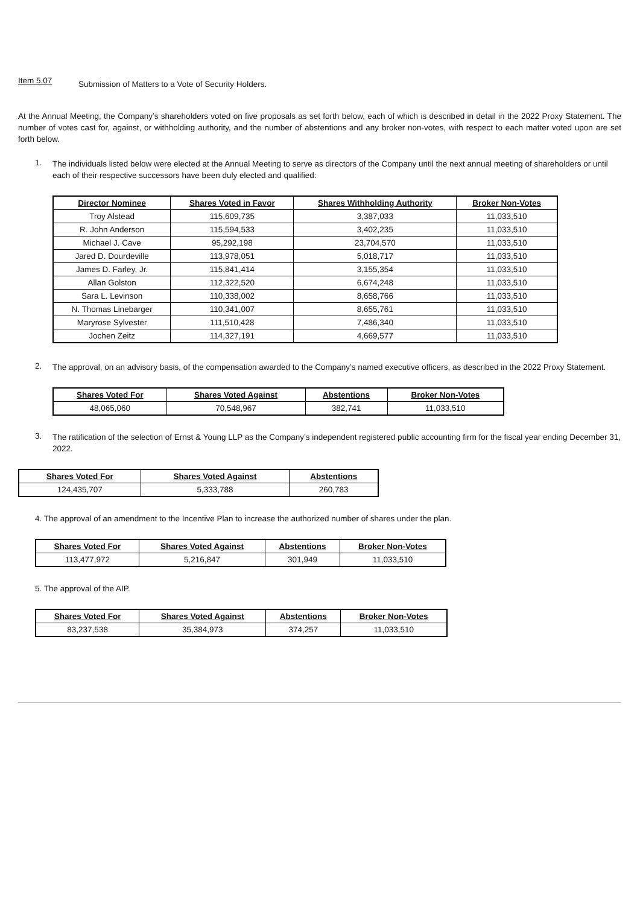Item 5.07 Submission of Matters to a Vote of Security Holders.
At the Annual Meeting, the Company’s shareholders voted on five proposals as set forth below, each of which is described in detail in the 2022 Proxy Statement. The number of votes cast for, against, or withholding authority, and the number of abstentions and any broker non-votes, with respect to each matter voted upon are set forth below.
1.
The individuals listed below were elected at the Annual Meeting to serve as directors of the Company until the next annual meeting of shareholders or until each of their respective successors have been duly elected and qualified:
| Director Nominee | Shares Voted in Favor | Shares Withholding Authority | Broker Non-Votes |
| --- | --- | --- | --- |
| Troy Alstead | 115,609,735 | 3,387,033 | 11,033,510 |
| R. John Anderson | 115,594,533 | 3,402,235 | 11,033,510 |
| Michael J. Cave | 95,292,198 | 23,704,570 | 11,033,510 |
| Jared D. Dourdeville | 113,978,051 | 5,018,717 | 11,033,510 |
| James D. Farley, Jr. | 115,841,414 | 3,155,354 | 11,033,510 |
| Allan Golston | 112,322,520 | 6,674,248 | 11,033,510 |
| Sara L. Levinson | 110,338,002 | 8,658,766 | 11,033,510 |
| N. Thomas Linebarger | 110,341,007 | 8,655,761 | 11,033,510 |
| Maryrose Sylvester | 111,510,428 | 7,486,340 | 11,033,510 |
| Jochen Zeitz | 114,327,191 | 4,669,577 | 11,033,510 |
2.
The approval, on an advisory basis, of the compensation awarded to the Company’s named executive officers, as described in the 2022 Proxy Statement.
| Shares Voted For | Shares Voted Against | Abstentions | Broker Non-Votes |
| --- | --- | --- | --- |
| 48,065,060 | 70,548,967 | 382,741 | 11,033,510 |
3.
The ratification of the selection of Ernst & Young LLP as the Company’s independent registered public accounting firm for the fiscal year ending December 31, 2022.
| Shares Voted For | Shares Voted Against | Abstentions |
| --- | --- | --- |
| 124,435,707 | 5,333,788 | 260,783 |
4. The approval of an amendment to the Incentive Plan to increase the authorized number of shares under the plan.
| Shares Voted For | Shares Voted Against | Abstentions | Broker Non-Votes |
| --- | --- | --- | --- |
| 113,477,972 | 5,216,847 | 301,949 | 11,033,510 |
5. The approval of the AIP.
| Shares Voted For | Shares Voted Against | Abstentions | Broker Non-Votes |
| --- | --- | --- | --- |
| 83,237,538 | 35,384,973 | 374,257 | 11,033,510 |